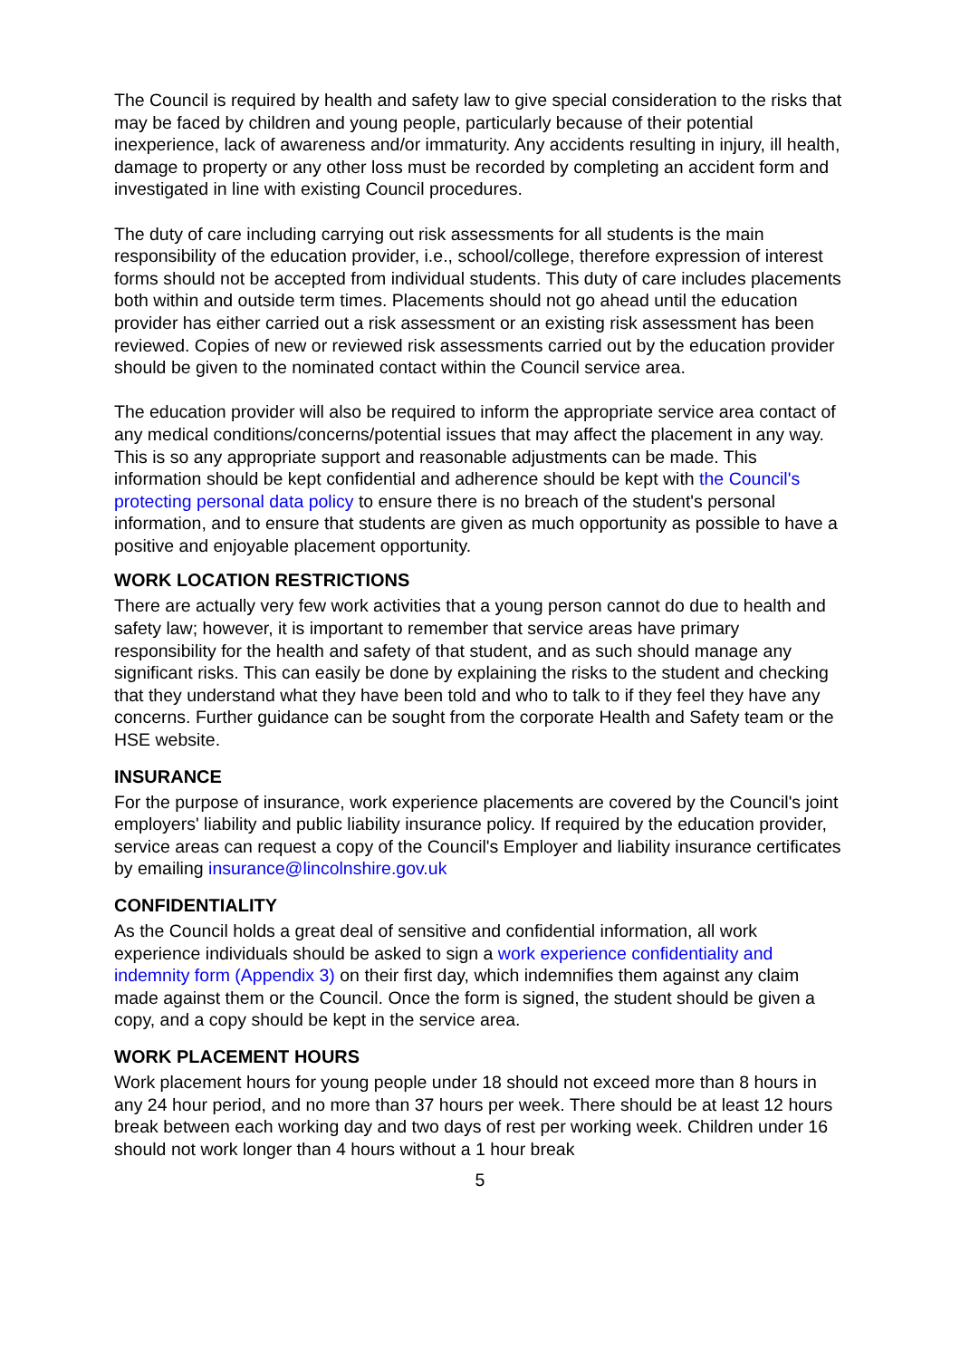The Council is required by health and safety law to give special consideration to the risks that may be faced by children and young people, particularly because of their potential inexperience, lack of awareness and/or immaturity. Any accidents resulting in injury, ill health, damage to property or any other loss must be recorded by completing an accident form and investigated in line with existing Council procedures.
The duty of care including carrying out risk assessments for all students is the main responsibility of the education provider, i.e., school/college, therefore expression of interest forms should not be accepted from individual students. This duty of care includes placements both within and outside term times. Placements should not go ahead until the education provider has either carried out a risk assessment or an existing risk assessment has been reviewed. Copies of new or reviewed risk assessments carried out by the education provider should be given to the nominated contact within the Council service area.
The education provider will also be required to inform the appropriate service area contact of any medical conditions/concerns/potential issues that may affect the placement in any way. This is so any appropriate support and reasonable adjustments can be made. This information should be kept confidential and adherence should be kept with the Council's protecting personal data policy to ensure there is no breach of the student's personal information, and to ensure that students are given as much opportunity as possible to have a positive and enjoyable placement opportunity.
WORK LOCATION RESTRICTIONS
There are actually very few work activities that a young person cannot do due to health and safety law; however, it is important to remember that service areas have primary responsibility for the health and safety of that student, and as such should manage any significant risks. This can easily be done by explaining the risks to the student and checking that they understand what they have been told and who to talk to if they feel they have any concerns. Further guidance can be sought from the corporate Health and Safety team or the HSE website.
INSURANCE
For the purpose of insurance, work experience placements are covered by the Council's joint employers' liability and public liability insurance policy. If required by the education provider, service areas can request a copy of the Council's Employer and liability insurance certificates by emailing insurance@lincolnshire.gov.uk
CONFIDENTIALITY
As the Council holds a great deal of sensitive and confidential information, all work experience individuals should be asked to sign a work experience confidentiality and indemnity form (Appendix 3) on their first day, which indemnifies them against any claim made against them or the Council. Once the form is signed, the student should be given a copy, and a copy should be kept in the service area.
WORK PLACEMENT HOURS
Work placement hours for young people under 18 should not exceed more than 8 hours in any 24 hour period, and no more than 37 hours per week. There should be at least 12 hours break between each working day and two days of rest per working week. Children under 16 should not work longer than 4 hours without a 1 hour break
5